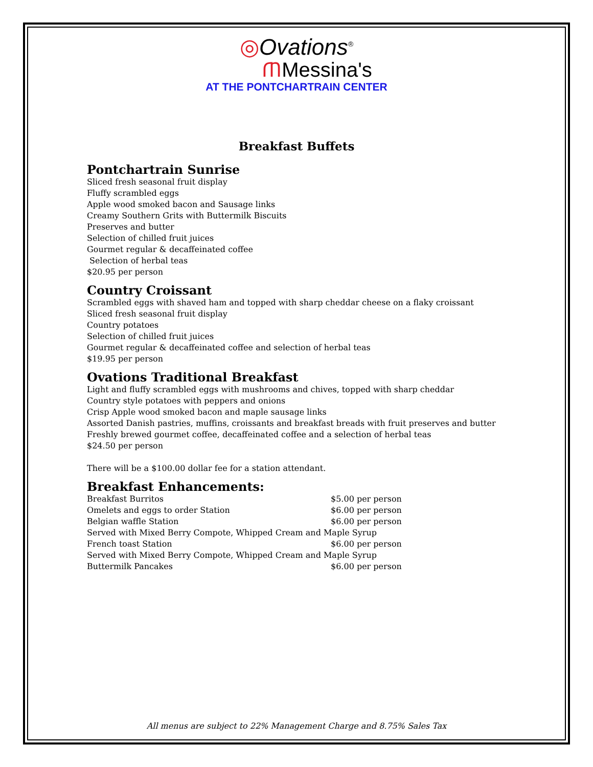◎Ovations<sup>®</sup>
ጠMessina's
AT THE PONTCHARTRAIN CENTER
Breakfast Buffets
Pontchartrain Sunrise
Sliced fresh seasonal fruit display
Fluffy scrambled eggs
Apple wood smoked bacon and Sausage links
Creamy Southern Grits with Buttermilk Biscuits
Preserves and butter
Selection of chilled fruit juices
Gourmet regular & decaffeinated coffee
Selection of herbal teas
$20.95 per person
Country Croissant
Scrambled eggs with shaved ham and topped with sharp cheddar cheese on a flaky croissant
Sliced fresh seasonal fruit display
Country potatoes
Selection of chilled fruit juices
Gourmet regular & decaffeinated coffee and selection of herbal teas
$19.95 per person
Ovations Traditional Breakfast
Light and fluffy scrambled eggs with mushrooms and chives, topped with sharp cheddar
Country style potatoes with peppers and onions
Crisp Apple wood smoked bacon and maple sausage links
Assorted Danish pastries, muffins, croissants and breakfast breads with fruit preserves and butter
Freshly brewed gourmet coffee, decaffeinated coffee and a selection of herbal teas
$24.50 per person
There will be a $100.00 dollar fee for a station attendant.
Breakfast Enhancements:
| Breakfast Burritos | $5.00 per person |
| Omelets and eggs to order Station | $6.00 per person |
| Belgian waffle Station | $6.00 per person |
| Served with Mixed Berry Compote, Whipped Cream and Maple Syrup | |
| French toast Station | $6.00 per person |
| Served with Mixed Berry Compote, Whipped Cream and Maple Syrup | |
| Buttermilk Pancakes | $6.00 per person |
All menus are subject to 22% Management Charge and 8.75% Sales Tax